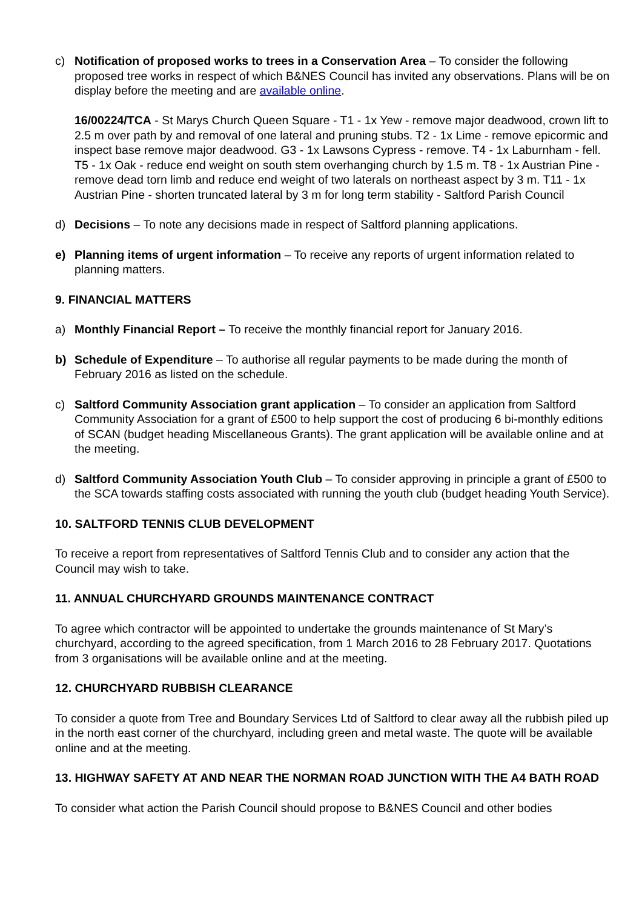c) Notification of proposed works to trees in a Conservation Area – To consider the following proposed tree works in respect of which B&NES Council has invited any observations. Plans will be on display before the meeting and are available online.
16/00224/TCA - St Marys Church Queen Square - T1 - 1x Yew - remove major deadwood, crown lift to 2.5 m over path by and removal of one lateral and pruning stubs. T2 - 1x Lime - remove epicormic and inspect base remove major deadwood. G3 - 1x Lawsons Cypress - remove. T4 - 1x Laburnham - fell. T5 - 1x Oak - reduce end weight on south stem overhanging church by 1.5 m. T8 - 1x Austrian Pine - remove dead torn limb and reduce end weight of two laterals on northeast aspect by 3 m. T11 - 1x Austrian Pine - shorten truncated lateral by 3 m for long term stability - Saltford Parish Council
d) Decisions – To note any decisions made in respect of Saltford planning applications.
e) Planning items of urgent information – To receive any reports of urgent information related to planning matters.
9. FINANCIAL MATTERS
a) Monthly Financial Report – To receive the monthly financial report for January 2016.
b) Schedule of Expenditure – To authorise all regular payments to be made during the month of February 2016 as listed on the schedule.
c) Saltford Community Association grant application – To consider an application from Saltford Community Association for a grant of £500 to help support the cost of producing 6 bi-monthly editions of SCAN (budget heading Miscellaneous Grants). The grant application will be available online and at the meeting.
d) Saltford Community Association Youth Club – To consider approving in principle a grant of £500 to the SCA towards staffing costs associated with running the youth club (budget heading Youth Service).
10. SALTFORD TENNIS CLUB DEVELOPMENT
To receive a report from representatives of Saltford Tennis Club and to consider any action that the Council may wish to take.
11. ANNUAL CHURCHYARD GROUNDS MAINTENANCE CONTRACT
To agree which contractor will be appointed to undertake the grounds maintenance of St Mary’s churchyard, according to the agreed specification, from 1 March 2016 to 28 February 2017. Quotations from 3 organisations will be available online and at the meeting.
12. CHURCHYARD RUBBISH CLEARANCE
To consider a quote from Tree and Boundary Services Ltd of Saltford to clear away all the rubbish piled up in the north east corner of the churchyard, including green and metal waste. The quote will be available online and at the meeting.
13. HIGHWAY SAFETY AT AND NEAR THE NORMAN ROAD JUNCTION WITH THE A4 BATH ROAD
To consider what action the Parish Council should propose to B&NES Council and other bodies